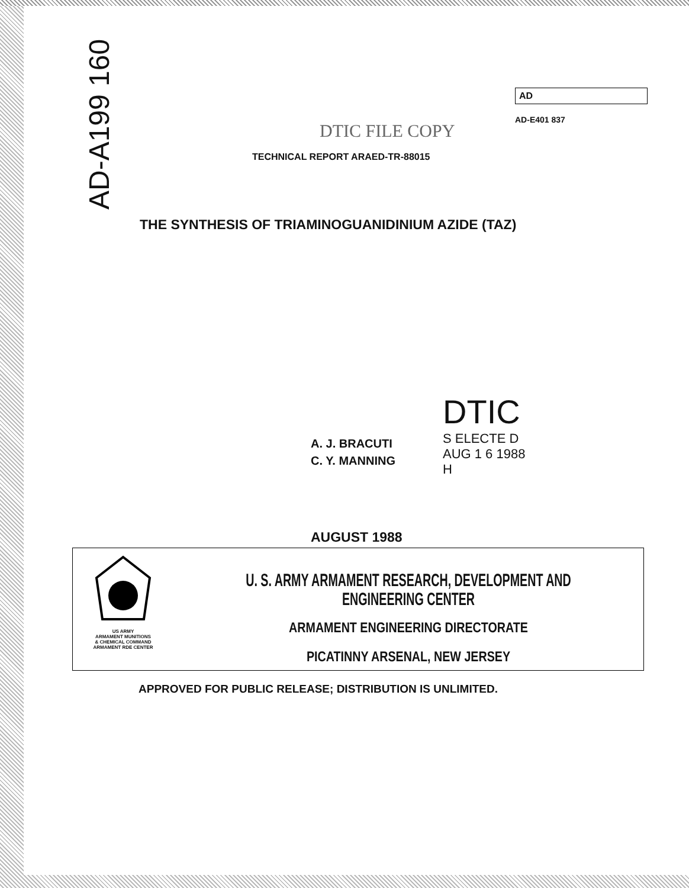AD-A199 160
AD
AD-E401 837
DTIC FILE COPY
TECHNICAL REPORT ARAED-TR-88015
THE SYNTHESIS OF TRIAMINOGUANIDINIUM AZIDE (TAZ)
A. J. BRACUTI
C. Y. MANNING
DTIC
S ELECTE D
AUG 1 6 1988
H
AUGUST 1988
US ARMY
ARMAMENT MUNITIONS
& CHEMICAL COMMAND
ARMAMENT RDE CENTER
U. S. ARMY ARMAMENT RESEARCH, DEVELOPMENT AND ENGINEERING CENTER
ARMAMENT ENGINEERING DIRECTORATE
PICATINNY ARSENAL, NEW JERSEY
APPROVED FOR PUBLIC RELEASE; DISTRIBUTION IS UNLIMITED.